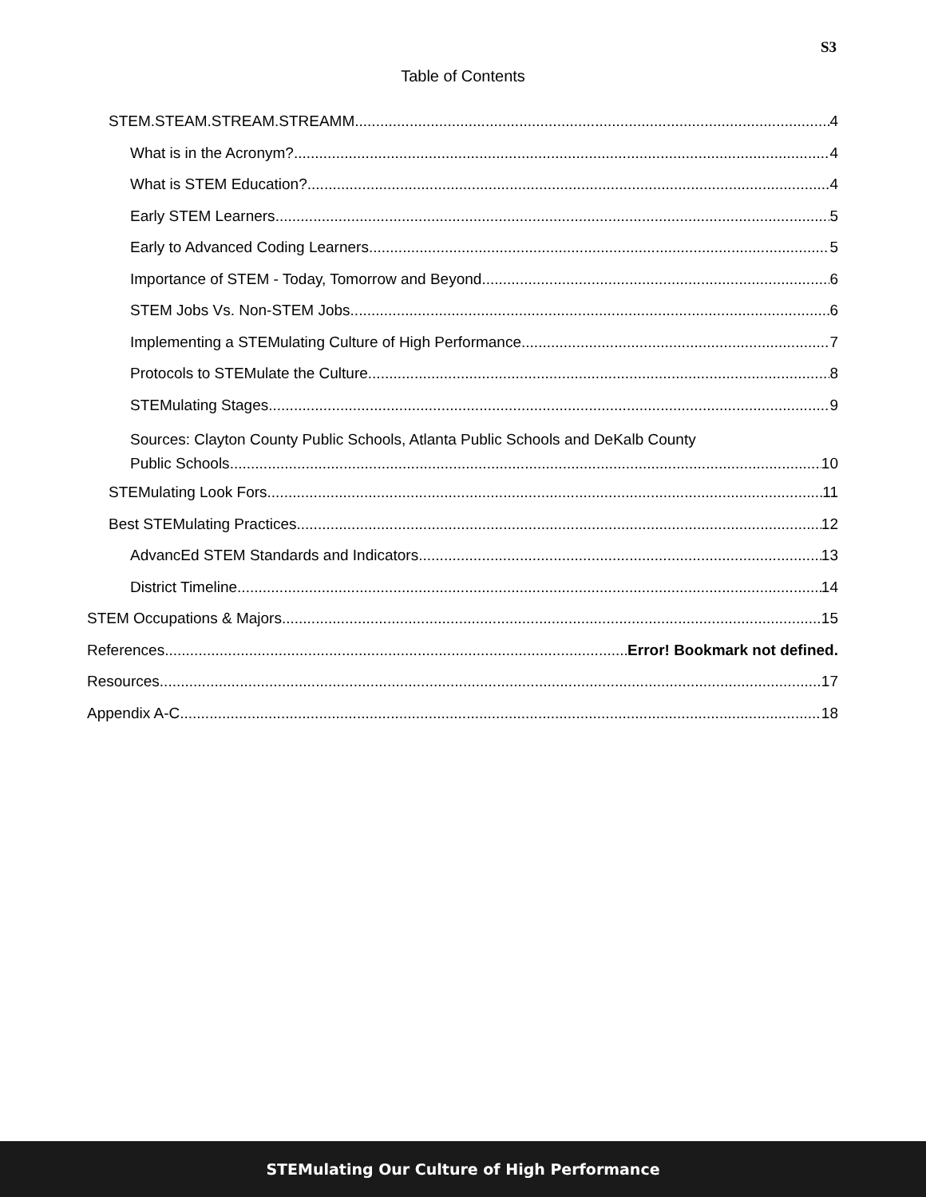S3
Table of Contents
STEM.STEAM.STREAM.STREAMM. 4
What is in the Acronym? 4
What is STEM Education? 4
Early STEM Learners 5
Early to Advanced Coding Learners 5
Importance of STEM - Today, Tomorrow and Beyond 6
STEM Jobs Vs. Non-STEM Jobs 6
Implementing a STEMulating Culture of High Performance 7
Protocols to STEMulate the Culture 8
STEMulating Stages 9
Sources: Clayton County Public Schools, Atlanta Public Schools and DeKalb County
Public Schools 10
STEMulating Look Fors 11
Best STEMulating Practices 12
AdvancEd STEM Standards and Indicators 13
District Timeline 14
STEM Occupations & Majors 15
References Error! Bookmark not defined.
Resources 17
Appendix A-C 18
STEMulating Our Culture of High Performance